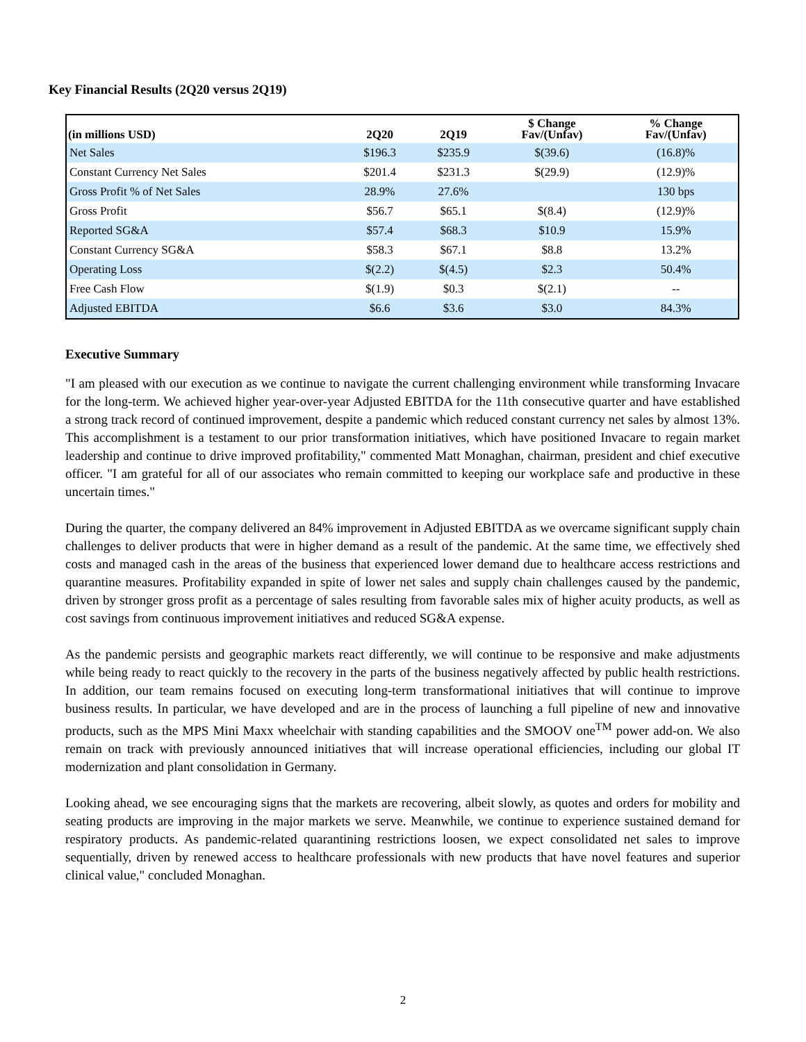Key Financial Results (2Q20 versus 2Q19)
| (in millions USD) | 2Q20 | 2Q19 | $ Change Fav/(Unfav) | % Change Fav/(Unfav) |
| --- | --- | --- | --- | --- |
| Net Sales | $196.3 | $235.9 | $(39.6) | (16.8)% |
| Constant Currency Net Sales | $201.4 | $231.3 | $(29.9) | (12.9)% |
| Gross Profit % of Net Sales | 28.9% | 27.6% | | 130 bps |
| Gross Profit | $56.7 | $65.1 | $(8.4) | (12.9)% |
| Reported SG&A | $57.4 | $68.3 | $10.9 | 15.9% |
| Constant Currency SG&A | $58.3 | $67.1 | $8.8 | 13.2% |
| Operating Loss | $(2.2) | $(4.5) | $2.3 | 50.4% |
| Free Cash Flow | $(1.9) | $0.3 | $(2.1) | -- |
| Adjusted EBITDA | $6.6 | $3.6 | $3.0 | 84.3% |
Executive Summary
"I am pleased with our execution as we continue to navigate the current challenging environment while transforming Invacare for the long-term. We achieved higher year-over-year Adjusted EBITDA for the 11th consecutive quarter and have established a strong track record of continued improvement, despite a pandemic which reduced constant currency net sales by almost 13%. This accomplishment is a testament to our prior transformation initiatives, which have positioned Invacare to regain market leadership and continue to drive improved profitability," commented Matt Monaghan, chairman, president and chief executive officer. "I am grateful for all of our associates who remain committed to keeping our workplace safe and productive in these uncertain times."
During the quarter, the company delivered an 84% improvement in Adjusted EBITDA as we overcame significant supply chain challenges to deliver products that were in higher demand as a result of the pandemic. At the same time, we effectively shed costs and managed cash in the areas of the business that experienced lower demand due to healthcare access restrictions and quarantine measures. Profitability expanded in spite of lower net sales and supply chain challenges caused by the pandemic, driven by stronger gross profit as a percentage of sales resulting from favorable sales mix of higher acuity products, as well as cost savings from continuous improvement initiatives and reduced SG&A expense.
As the pandemic persists and geographic markets react differently, we will continue to be responsive and make adjustments while being ready to react quickly to the recovery in the parts of the business negatively affected by public health restrictions. In addition, our team remains focused on executing long-term transformational initiatives that will continue to improve business results. In particular, we have developed and are in the process of launching a full pipeline of new and innovative products, such as the MPS Mini Maxx wheelchair with standing capabilities and the SMOOV one<sup>TM</sup> power add-on. We also remain on track with previously announced initiatives that will increase operational efficiencies, including our global IT modernization and plant consolidation in Germany.
Looking ahead, we see encouraging signs that the markets are recovering, albeit slowly, as quotes and orders for mobility and seating products are improving in the major markets we serve. Meanwhile, we continue to experience sustained demand for respiratory products. As pandemic-related quarantining restrictions loosen, we expect consolidated net sales to improve sequentially, driven by renewed access to healthcare professionals with new products that have novel features and superior clinical value," concluded Monaghan.
2